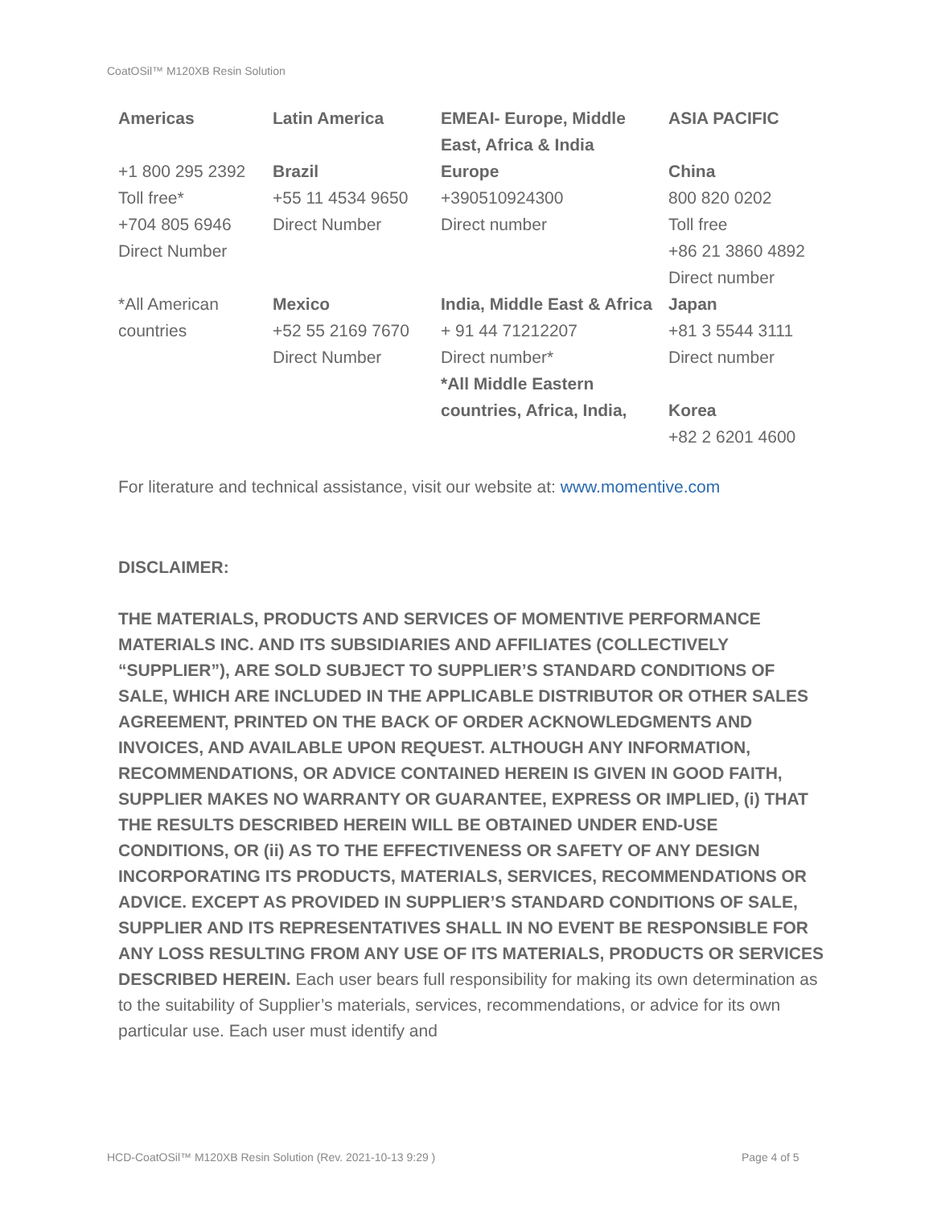CoatOSil™ M120XB Resin Solution
| Americas | Latin America | EMEAI- Europe, Middle East, Africa & India | ASIA PACIFIC |
| --- | --- | --- | --- |
| +1 800 295 2392 Toll free* +704 805 6946 Direct Number | Brazil +55 11 4534 9650 Direct Number | Europe +390510924300 Direct number | China 800 820 0202 Toll free +86 21 3860 4892 Direct number |
| *All American countries | Mexico +52 55 2169 7670 Direct Number | India, Middle East & Africa + 91 44 71212207 Direct number* *All Middle Eastern countries, Africa, India, | Japan +81 3 5544 3111 Direct number Korea +82 2 6201 4600 |
For literature and technical assistance, visit our website at: www.momentive.com
DISCLAIMER:
THE MATERIALS, PRODUCTS AND SERVICES OF MOMENTIVE PERFORMANCE MATERIALS INC. AND ITS SUBSIDIARIES AND AFFILIATES (COLLECTIVELY “SUPPLIER”), ARE SOLD SUBJECT TO SUPPLIER’S STANDARD CONDITIONS OF SALE, WHICH ARE INCLUDED IN THE APPLICABLE DISTRIBUTOR OR OTHER SALES AGREEMENT, PRINTED ON THE BACK OF ORDER ACKNOWLEDGMENTS AND INVOICES, AND AVAILABLE UPON REQUEST. ALTHOUGH ANY INFORMATION, RECOMMENDATIONS, OR ADVICE CONTAINED HEREIN IS GIVEN IN GOOD FAITH, SUPPLIER MAKES NO WARRANTY OR GUARANTEE, EXPRESS OR IMPLIED, (i) THAT THE RESULTS DESCRIBED HEREIN WILL BE OBTAINED UNDER END-USE CONDITIONS, OR (ii) AS TO THE EFFECTIVENESS OR SAFETY OF ANY DESIGN INCORPORATING ITS PRODUCTS, MATERIALS, SERVICES, RECOMMENDATIONS OR ADVICE. EXCEPT AS PROVIDED IN SUPPLIER’S STANDARD CONDITIONS OF SALE, SUPPLIER AND ITS REPRESENTATIVES SHALL IN NO EVENT BE RESPONSIBLE FOR ANY LOSS RESULTING FROM ANY USE OF ITS MATERIALS, PRODUCTS OR SERVICES DESCRIBED HEREIN. Each user bears full responsibility for making its own determination as to the suitability of Supplier’s materials, services, recommendations, or advice for its own particular use. Each user must identify and
HCD-CoatOSil™ M120XB Resin Solution (Rev. 2021-10-13 9:29 )
Page 4 of 5